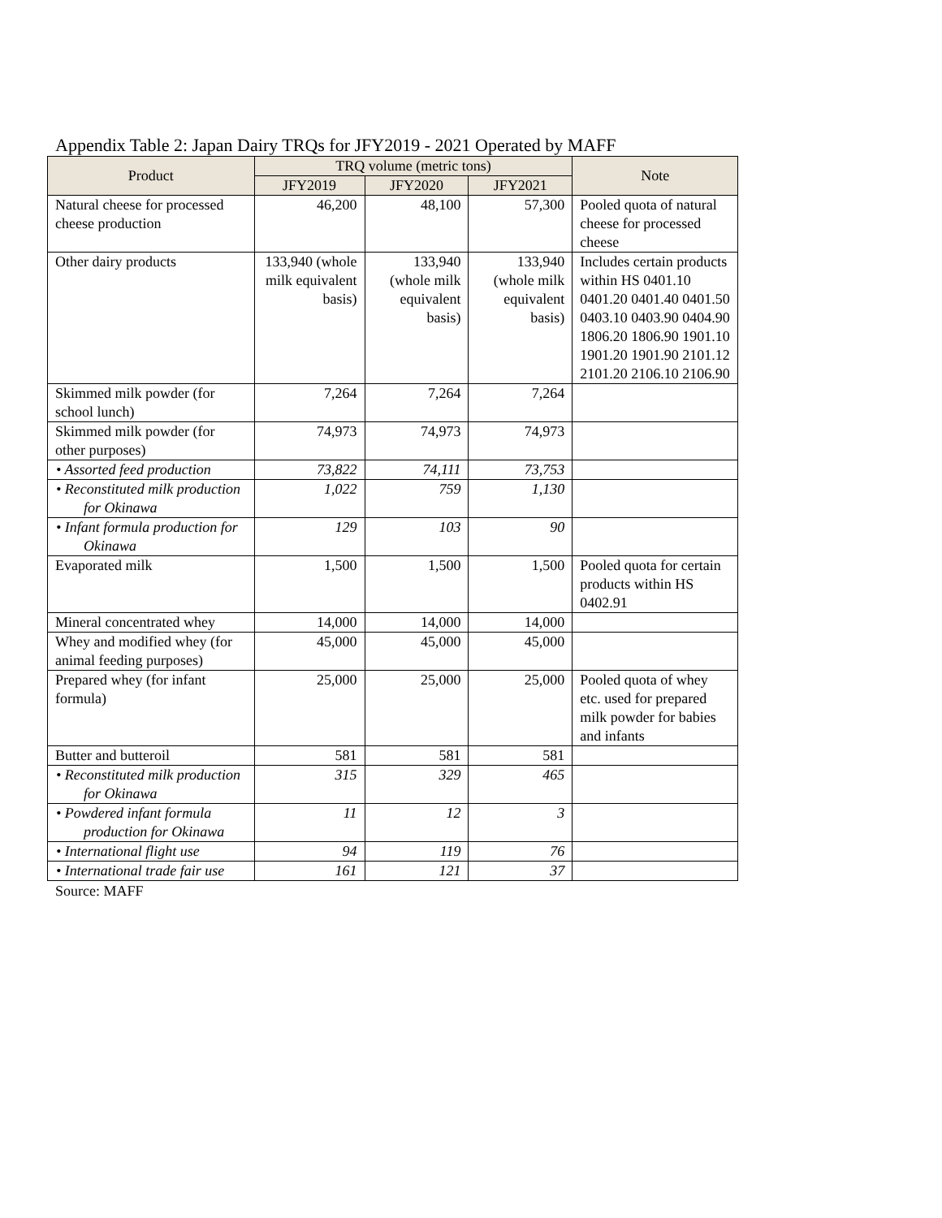Appendix Table 2: Japan Dairy TRQs for JFY2019 - 2021 Operated by MAFF
| Product | TRQ volume (metric tons) | | | Note |
| --- | --- | --- | --- | --- |
| | JFY2019 | JFY2020 | JFY2021 | |
| Natural cheese for processed cheese production | 46,200 | 48,100 | 57,300 | Pooled quota of natural cheese for processed cheese |
| Other dairy products | 133,940 (whole milk equivalent basis) | 133,940 (whole milk equivalent basis) | 133,940 (whole milk equivalent basis) | Includes certain products within HS 0401.10 0401.20 0401.40 0401.50 0403.10 0403.90 0404.90 1806.20 1806.90 1901.10 1901.20 1901.90 2101.12 2101.20 2106.10 2106.90 |
| Skimmed milk powder (for school lunch) | 7,264 | 7,264 | 7,264 | |
| Skimmed milk powder (for other purposes) | 74,973 | 74,973 | 74,973 | |
| • Assorted feed production | 73,822 | 74,111 | 73,753 | |
| • Reconstituted milk production for Okinawa | 1,022 | 759 | 1,130 | |
| • Infant formula production for Okinawa | 129 | 103 | 90 | |
| Evaporated milk | 1,500 | 1,500 | 1,500 | Pooled quota for certain products within HS 0402.91 |
| Mineral concentrated whey | 14,000 | 14,000 | 14,000 | |
| Whey and modified whey (for animal feeding purposes) | 45,000 | 45,000 | 45,000 | |
| Prepared whey (for infant formula) | 25,000 | 25,000 | 25,000 | Pooled quota of whey etc. used for prepared milk powder for babies and infants |
| Butter and butteroil | 581 | 581 | 581 | |
| • Reconstituted milk production for Okinawa | 315 | 329 | 465 | |
| • Powdered infant formula production for Okinawa | 11 | 12 | 3 | |
| • International flight use | 94 | 119 | 76 | |
| • International trade fair use | 161 | 121 | 37 | |
Source: MAFF